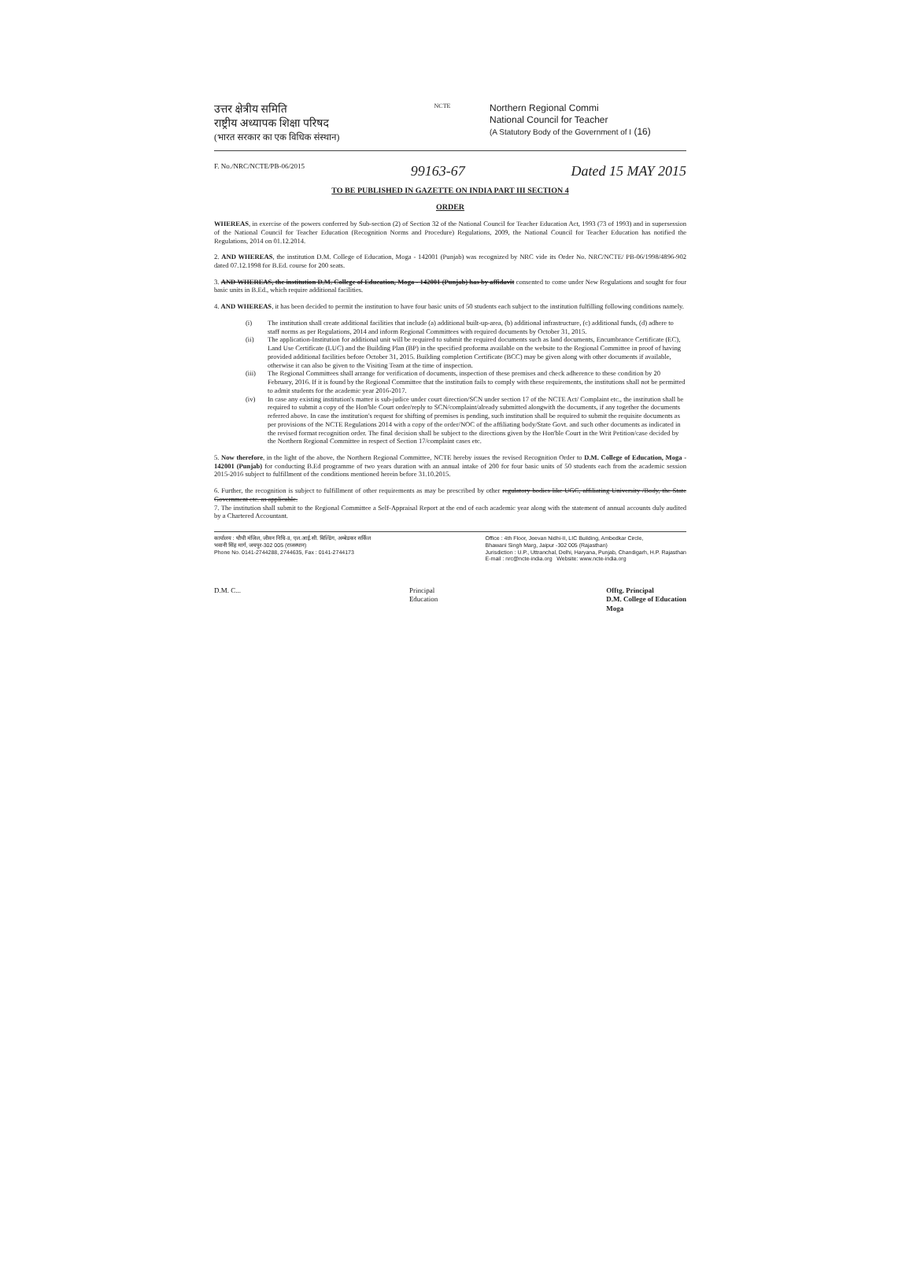उत्तर क्षेत्रीय समिति
राष्ट्रीय अध्यापक शिक्षा परिषद
(भारत सरकार का एक विधिक संस्थान)
NCTE
Northern Regional Commi
National Council for Teacher
(A Statutory Body of the Government of I (16)
F. No./NRC/NCTE/PB-06/2015 99163-67 Dated 15 MAY 2015
TO BE PUBLISHED IN GAZETTE ON INDIA PART III SECTION 4
ORDER
WHEREAS, in exercise of the powers conferred by Sub-section (2) of Section 32 of the National Council for Teacher Education Act, 1993 (73 of 1993) and in supersession of the National Council for Teacher Education (Recognition Norms and Procedure) Regulations, 2009, the National Council for Teacher Education has notified the Regulations, 2014 on 01.12.2014.
2. AND WHEREAS, the institution D.M. College of Education, Moga - 142001 (Punjab) was recognized by NRC vide its Order No. NRC/NCTE/ PB-06/1998/4896-902 dated 07.12.1998 for B.Ed. course for 200 seats.
3. AND WHEREAS, the institution D.M. College of Education, Moga - 142001 (Punjab) has by affidavit consented to come under New Regulations and sought for four basic units in B.Ed., which require additional facilities.
4. AND WHEREAS, it has been decided to permit the institution to have four basic units of 50 students each subject to the institution fulfilling following conditions namely.
(i) The institution shall create additional facilities that include (a) additional built-up-area, (b) additional infrastructure, (c) additional funds, (d) adhere to staff norms as per Regulations, 2014 and inform Regional Committees with required documents by October 31, 2015.
(ii) The application-Institution for additional unit will be required to submit the required documents such as land documents, Encumbrance Certificate (EC), Land Use Certificate (LUC) and the Building Plan (BP) in the specified proforma available on the website to the Regional Committee in proof of having provided additional facilities before October 31, 2015. Building completion Certificate (BCC) may be given along with other documents if available, otherwise it can also be given to the Visiting Team at the time of inspection.
(iii) The Regional Committees shall arrange for verification of documents, inspection of these premises and check adherence to these condition by 20 February, 2016. If it is found by the Regional Committee that the institution fails to comply with these requirements, the institutions shall not be permitted to admit students for the academic year 2016-2017.
(iv) In case any existing institution's matter is sub-judice under court direction/SCN under section 17 of the NCTE Act/ Complaint etc., the institution shall be required to submit a copy of the Hon'ble Court order/reply to SCN/complaint/already submitted alongwith the documents, if any together the documents referred above. In case the institution's request for shifting of premises is pending, such institution shall be required to submit the requisite documents as per provisions of the NCTE Regulations 2014 with a copy of the order/NOC of the affiliating body/State Govt. and such other documents as indicated in the revised format recognition order. The final decision shall be subject to the directions given by the Hon'ble Court in the Writ Petition/case decided by the Northern Regional Committee in respect of Section 17/complaint cases etc.
5. Now therefore, in the light of the above, the Northern Regional Committee, NCTE hereby issues the revised Recognition Order to D.M. College of Education, Moga - 142001 (Punjab) for conducting B.Ed programme of two years duration with an annual intake of 200 for four basic units of 50 students each from the academic session 2015-2016 subject to fulfillment of the conditions mentioned herein before 31.10.2015.
6. Further, the recognition is subject to fulfillment of other requirements as may be prescribed by other regulatory bodies like UGC, affiliating University /Body, the State Government etc. as applicable.
7. The institution shall submit to the Regional Committee a Self-Appraisal Report at the end of each academic year along with the statement of annual accounts duly audited by a Chartered Accountant.
कार्यालय : चौथी मंजिल, जीवन निधि-II, एल.आई.सी. बिल्डिंग, अम्बेडकर सर्किल
भवानी सिंह मार्ग, जयपुर-302 005 (राजस्थान)
Phone No. 0141-2744288, 2744635, Fax : 0141-2744173
Office : 4th Floor, Jeevan Nidhi-II, LIC Building, Ambedkar Circle,
Bhawani Singh Marg, Jaipur -302 005 (Rajasthan)
Jurisdiction : U.P., Uttranchal, Delhi, Haryana, Punjab, Chandigarh, H.P. Rajasthan
E-mail : nrc@ncte-india.org Website: www.ncte-india.org
D.M. C... Principal
Education Offtg. Principal
D.M. College of Education
Moga